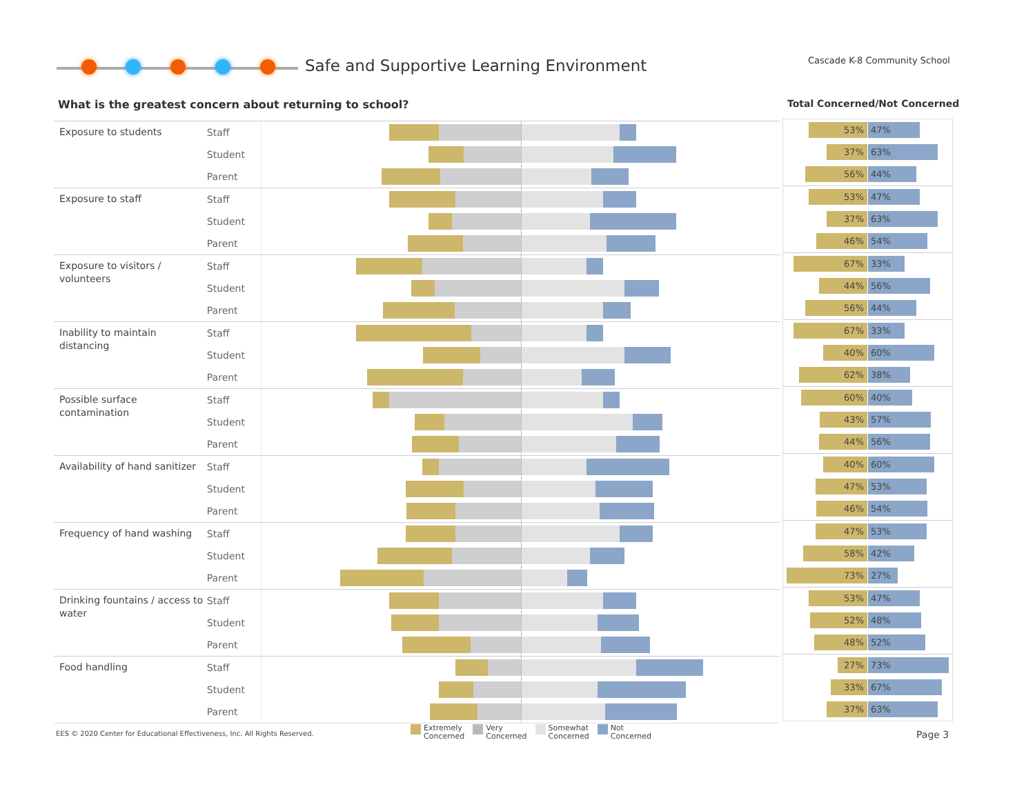Safe and Supportive Learning Environment
Cascade K-8 Community School
What is the greatest concern about returning to school?
Total Concerned/Not Concerned
Exposure to students
Staff
Student
Parent
Exposure to staff
Staff
Student
Parent
Exposure to visitors / volunteers
Staff
Student
Parent
Inability to maintain distancing
Staff
Student
Parent
Possible surface contamination
Staff
Student
Parent
Availability of hand sanitizer
Staff
Student
Parent
Frequency of hand washing
Staff
Student
Parent
Drinking fountains / access to water
Staff
Student
Parent
Food handling
Staff
Student
Parent
53% 47%
37% 63%
56% 44%
53% 47%
37% 63%
46% 54%
67% 33%
44% 56%
56% 44%
67% 33%
40% 60%
62% 38%
60% 40%
43% 57%
44% 56%
40% 60%
47% 53%
46% 54%
47% 53%
58% 42%
73% 27%
53% 47%
52% 48%
48% 52%
27% 73%
33% 67%
37% 63%
EES © 2020 Center for Educational Effectiveness, Inc. All Rights Reserved.
Extremely
Concerned
Very
Concerned
Somewhat
Concerned
Not
Concerned
Page 3